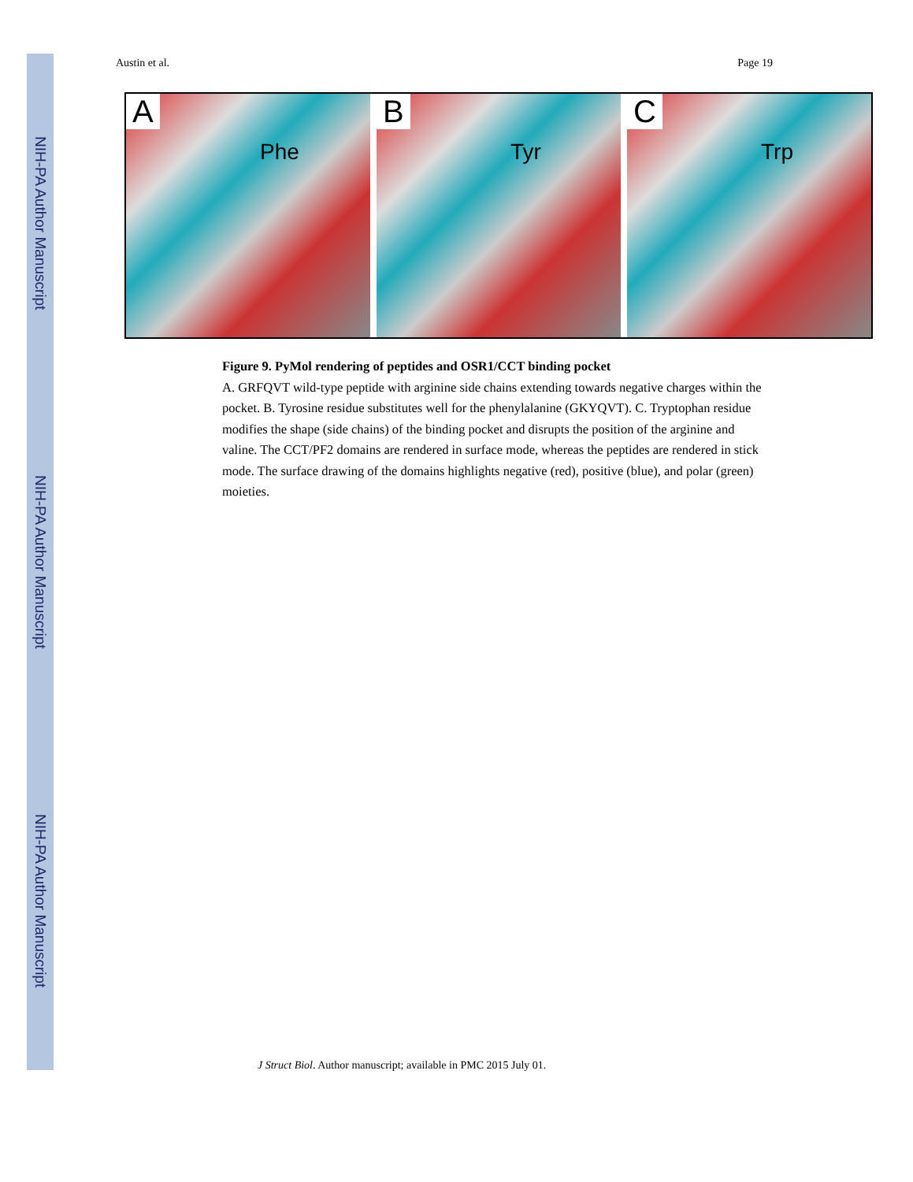NIH-PA Author Manuscript
NIH-PA Author Manuscript
NIH-PA Author Manuscript
Austin et al. Page 19
A
Phe
B
Tyr
C
Trp
Figure 9. PyMol rendering of peptides and OSR1/CCT binding pocket
A. GRFQVT wild-type peptide with arginine side chains extending towards negative charges within the pocket. B. Tyrosine residue substitutes well for the phenylalanine (GKYQVT). C. Tryptophan residue modifies the shape (side chains) of the binding pocket and disrupts the position of the arginine and valine. The CCT/PF2 domains are rendered in surface mode, whereas the peptides are rendered in stick mode. The surface drawing of the domains highlights negative (red), positive (blue), and polar (green) moieties.
J Struct Biol. Author manuscript; available in PMC 2015 July 01.